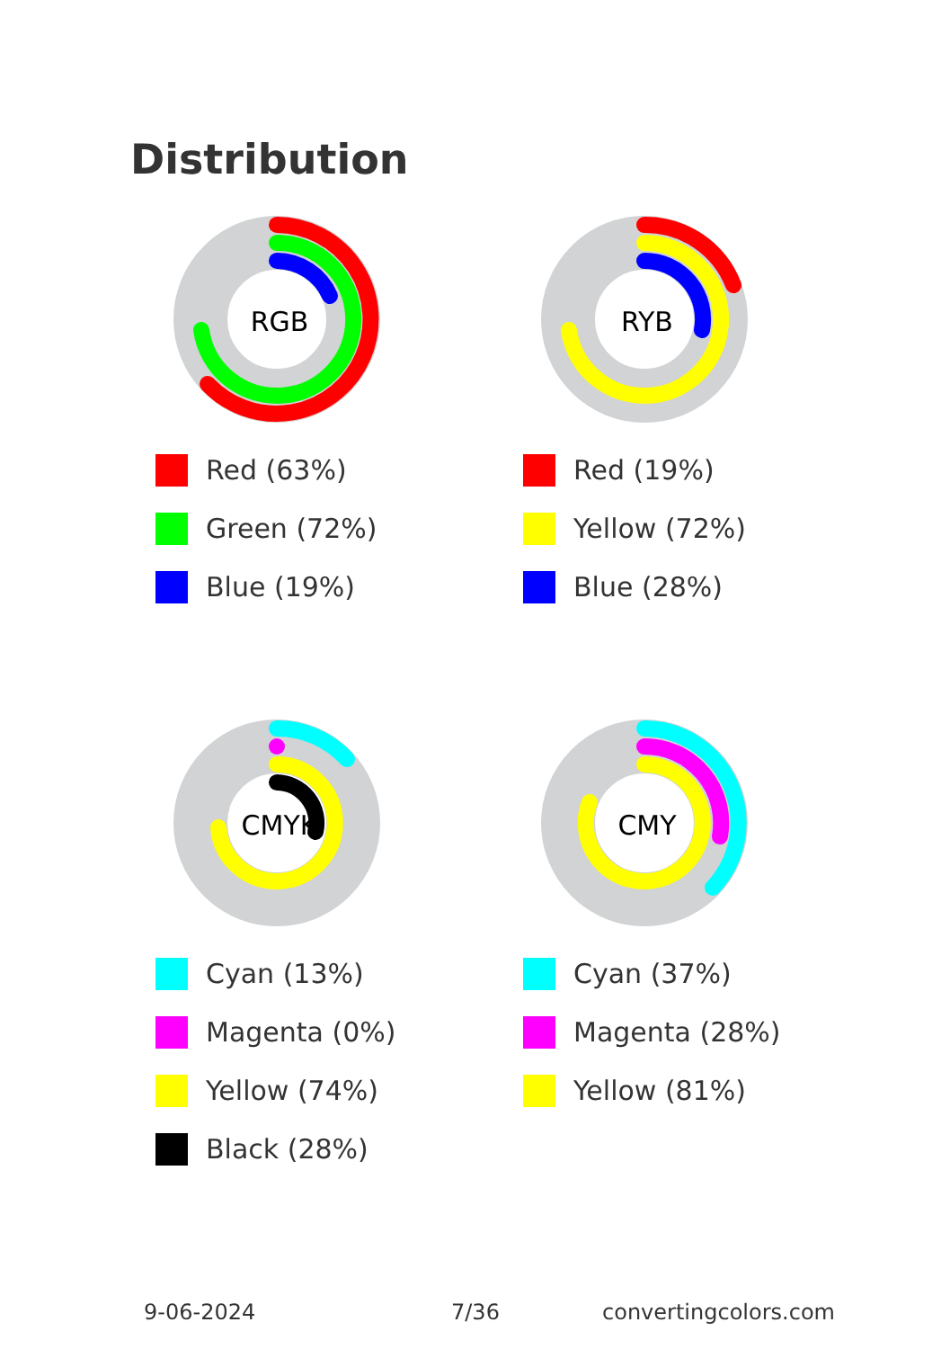Distribution
RGB
Red (63%)
Green (72%)
Blue (19%)
RYB
Red (19%)
Yellow (72%)
Blue (28%)
CMYK
Cyan (13%)
Magenta (0%)
Yellow (74%)
Black (28%)
CMY
Cyan (37%)
Magenta (28%)
Yellow (81%)
9-06-2024 7/36 convertingcolors.com